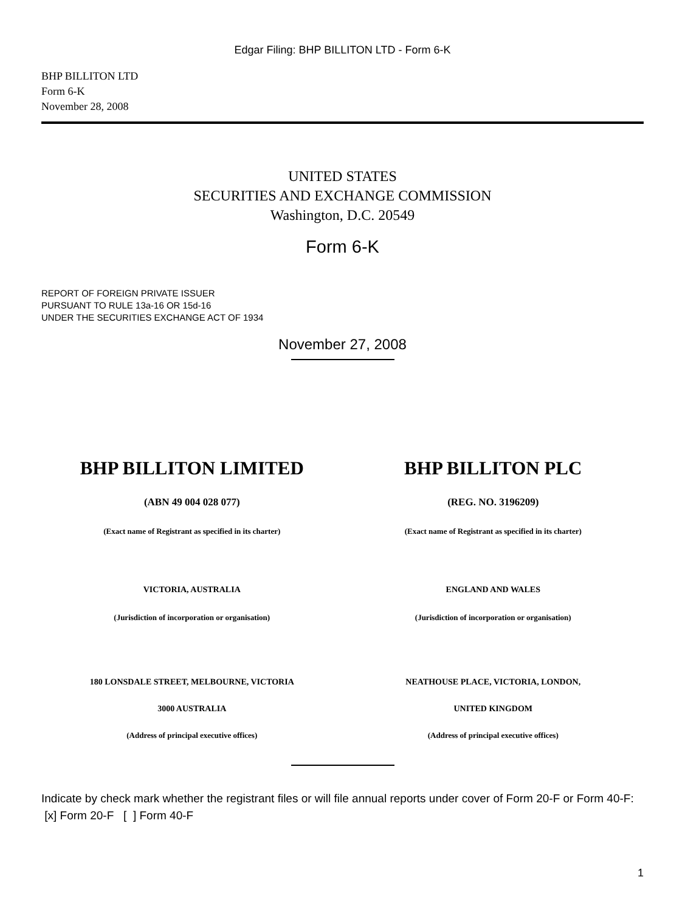Edgar Filing: BHP BILLITON LTD - Form 6-K
BHP BILLITON LTD
Form 6-K
November 28, 2008
UNITED STATES
SECURITIES AND EXCHANGE COMMISSION
Washington, D.C. 20549
Form 6-K
REPORT OF FOREIGN PRIVATE ISSUER
PURSUANT TO RULE 13a-16 OR 15d-16
UNDER THE SECURITIES EXCHANGE ACT OF 1934
November 27, 2008
BHP BILLITON LIMITED
(ABN 49 004 028 077)
(Exact name of Registrant as specified in its charter)
VICTORIA, AUSTRALIA
(Jurisdiction of incorporation or organisation)
180 LONSDALE STREET, MELBOURNE, VICTORIA
3000 AUSTRALIA
(Address of principal executive offices)
BHP BILLITON PLC
(REG. NO. 3196209)
(Exact name of Registrant as specified in its charter)
ENGLAND AND WALES
(Jurisdiction of incorporation or organisation)
NEATHOUSE PLACE, VICTORIA, LONDON,
UNITED KINGDOM
(Address of principal executive offices)
Indicate by check mark whether the registrant files or will file annual reports under cover of Form 20-F or Form 40-F: [x] Form 20-F [ ] Form 40-F
1